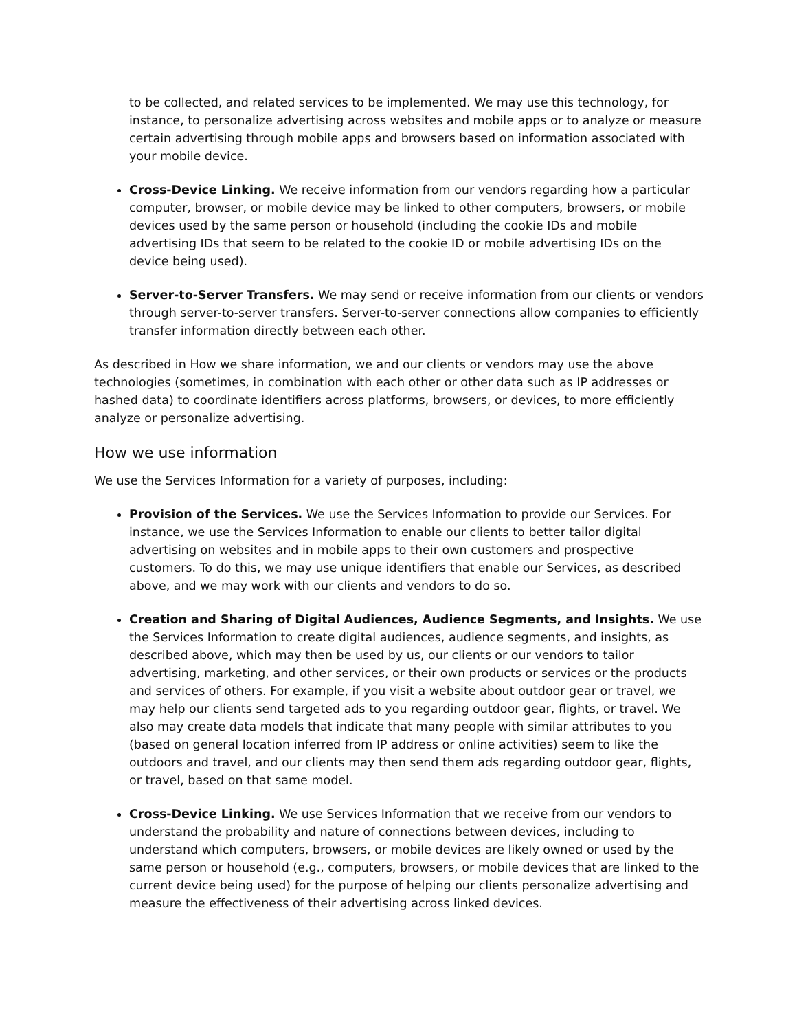to be collected, and related services to be implemented. We may use this technology, for instance, to personalize advertising across websites and mobile apps or to analyze or measure certain advertising through mobile apps and browsers based on information associated with your mobile device.
Cross-Device Linking. We receive information from our vendors regarding how a particular computer, browser, or mobile device may be linked to other computers, browsers, or mobile devices used by the same person or household (including the cookie IDs and mobile advertising IDs that seem to be related to the cookie ID or mobile advertising IDs on the device being used).
Server-to-Server Transfers. We may send or receive information from our clients or vendors through server-to-server transfers. Server-to-server connections allow companies to efficiently transfer information directly between each other.
As described in How we share information, we and our clients or vendors may use the above technologies (sometimes, in combination with each other or other data such as IP addresses or hashed data) to coordinate identifiers across platforms, browsers, or devices, to more efficiently analyze or personalize advertising.
How we use information
We use the Services Information for a variety of purposes, including:
Provision of the Services. We use the Services Information to provide our Services. For instance, we use the Services Information to enable our clients to better tailor digital advertising on websites and in mobile apps to their own customers and prospective customers. To do this, we may use unique identifiers that enable our Services, as described above, and we may work with our clients and vendors to do so.
Creation and Sharing of Digital Audiences, Audience Segments, and Insights. We use the Services Information to create digital audiences, audience segments, and insights, as described above, which may then be used by us, our clients or our vendors to tailor advertising, marketing, and other services, or their own products or services or the products and services of others. For example, if you visit a website about outdoor gear or travel, we may help our clients send targeted ads to you regarding outdoor gear, flights, or travel. We also may create data models that indicate that many people with similar attributes to you (based on general location inferred from IP address or online activities) seem to like the outdoors and travel, and our clients may then send them ads regarding outdoor gear, flights, or travel, based on that same model.
Cross-Device Linking. We use Services Information that we receive from our vendors to understand the probability and nature of connections between devices, including to understand which computers, browsers, or mobile devices are likely owned or used by the same person or household (e.g., computers, browsers, or mobile devices that are linked to the current device being used) for the purpose of helping our clients personalize advertising and measure the effectiveness of their advertising across linked devices.